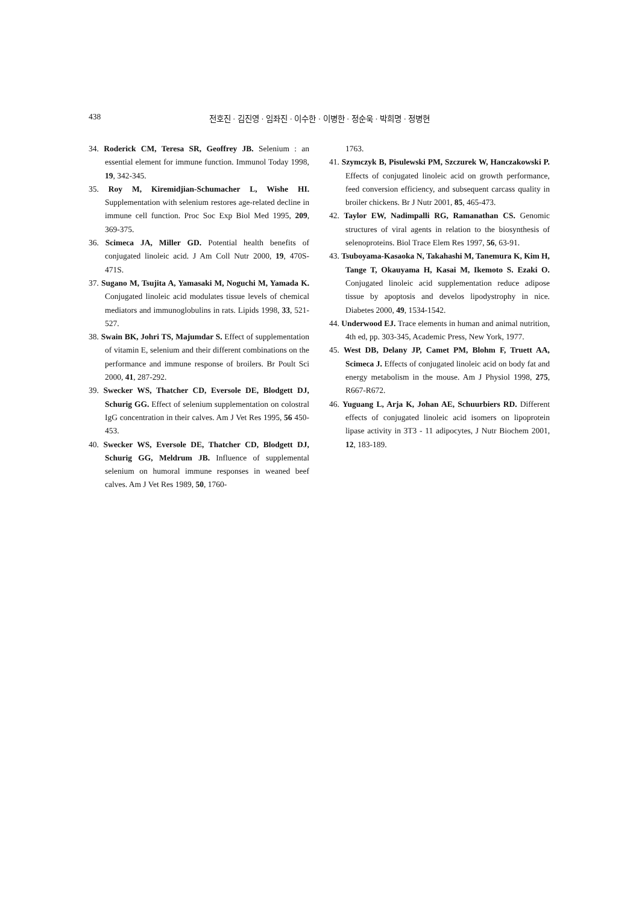438
전호진 · 김진영 · 임좌진 · 이수한 · 이병한 · 정순욱 · 박희명 · 정병현
34. Roderick CM, Teresa SR, Geoffrey JB. Selenium : an essential element for immune function. Immunol Today 1998, 19, 342-345.
35. Roy M, Kiremidjian-Schumacher L, Wishe HI. Supplementation with selenium restores age-related decline in immune cell function. Proc Soc Exp Biol Med 1995, 209, 369-375.
36. Scimeca JA, Miller GD. Potential health benefits of conjugated linoleic acid. J Am Coll Nutr 2000, 19, 470S-471S.
37. Sugano M, Tsujita A, Yamasaki M, Noguchi M, Yamada K. Conjugated linoleic acid modulates tissue levels of chemical mediators and immunoglobulins in rats. Lipids 1998, 33, 521-527.
38. Swain BK, Johri TS, Majumdar S. Effect of supplementation of vitamin E, selenium and their different combinations on the performance and immune response of broilers. Br Poult Sci 2000, 41, 287-292.
39. Swecker WS, Thatcher CD, Eversole DE, Blodgett DJ, Schurig GG. Effect of selenium supplementation on colostral IgG concentration in their calves. Am J Vet Res 1995, 56 450-453.
40. Swecker WS, Eversole DE, Thatcher CD, Blodgett DJ, Schurig GG, Meldrum JB. Influence of supplemental selenium on humoral immune responses in weaned beef calves. Am J Vet Res 1989, 50, 1760-
1763.
41. Szymczyk B, Pisulewski PM, Szczurek W, Hanczakowski P. Effects of conjugated linoleic acid on growth performance, feed conversion efficiency, and subsequent carcass quality in broiler chickens. Br J Nutr 2001, 85, 465-473.
42. Taylor EW, Nadimpalli RG, Ramanathan CS. Genomic structures of viral agents in relation to the biosynthesis of selenoproteins. Biol Trace Elem Res 1997, 56, 63-91.
43. Tsuboyama-Kasaoka N, Takahashi M, Tanemura K, Kim H, Tange T, Okauyama H, Kasai M, Ikemoto S. Ezaki O. Conjugated linoleic acid supplementation reduce adipose tissue by apoptosis and develos lipodystrophy in nice. Diabetes 2000, 49, 1534-1542.
44. Underwood EJ. Trace elements in human and animal nutrition, 4th ed, pp. 303-345, Academic Press, New York, 1977.
45. West DB, Delany JP, Camet PM, Blohm F, Truett AA, Scimeca J. Effects of conjugated linoleic acid on body fat and energy metabolism in the mouse. Am J Physiol 1998, 275, R667-R672.
46. Yuguang L, Arja K, Johan AE, Schuurbiers RD. Different effects of conjugated linoleic acid isomers on lipoprotein lipase activity in 3T3 - 11 adipocytes, J Nutr Biochem 2001, 12, 183-189.